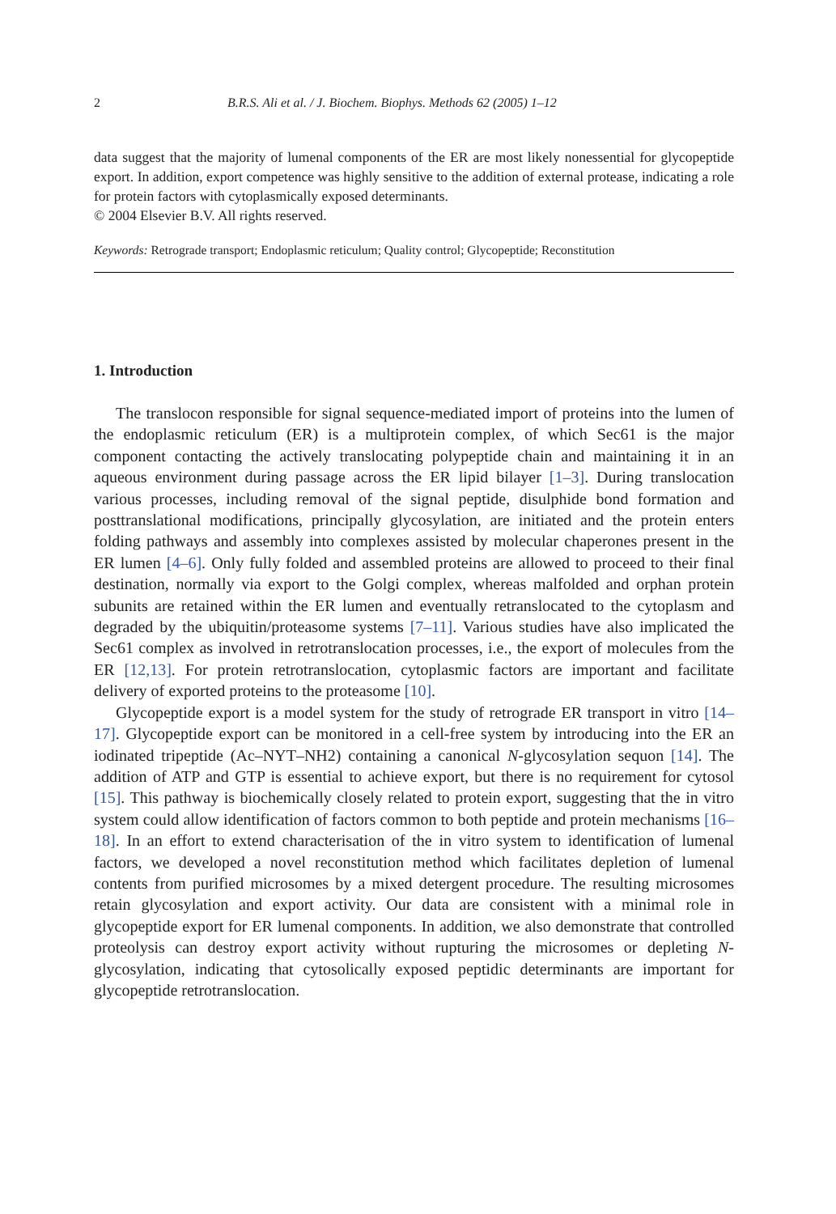2 B.R.S. Ali et al. / J. Biochem. Biophys. Methods 62 (2005) 1–12
data suggest that the majority of lumenal components of the ER are most likely nonessential for glycopeptide export. In addition, export competence was highly sensitive to the addition of external protease, indicating a role for protein factors with cytoplasmically exposed determinants.
© 2004 Elsevier B.V. All rights reserved.
Keywords: Retrograde transport; Endoplasmic reticulum; Quality control; Glycopeptide; Reconstitution
1. Introduction
The translocon responsible for signal sequence-mediated import of proteins into the lumen of the endoplasmic reticulum (ER) is a multiprotein complex, of which Sec61 is the major component contacting the actively translocating polypeptide chain and maintaining it in an aqueous environment during passage across the ER lipid bilayer [1–3]. During translocation various processes, including removal of the signal peptide, disulphide bond formation and posttranslational modifications, principally glycosylation, are initiated and the protein enters folding pathways and assembly into complexes assisted by molecular chaperones present in the ER lumen [4–6]. Only fully folded and assembled proteins are allowed to proceed to their final destination, normally via export to the Golgi complex, whereas malfolded and orphan protein subunits are retained within the ER lumen and eventually retranslocated to the cytoplasm and degraded by the ubiquitin/proteasome systems [7–11]. Various studies have also implicated the Sec61 complex as involved in retrotranslocation processes, i.e., the export of molecules from the ER [12,13]. For protein retrotranslocation, cytoplasmic factors are important and facilitate delivery of exported proteins to the proteasome [10].
Glycopeptide export is a model system for the study of retrograde ER transport in vitro [14–17]. Glycopeptide export can be monitored in a cell-free system by introducing into the ER an iodinated tripeptide (Ac–NYT–NH2) containing a canonical N-glycosylation sequon [14]. The addition of ATP and GTP is essential to achieve export, but there is no requirement for cytosol [15]. This pathway is biochemically closely related to protein export, suggesting that the in vitro system could allow identification of factors common to both peptide and protein mechanisms [16–18]. In an effort to extend characterisation of the in vitro system to identification of lumenal factors, we developed a novel reconstitution method which facilitates depletion of lumenal contents from purified microsomes by a mixed detergent procedure. The resulting microsomes retain glycosylation and export activity. Our data are consistent with a minimal role in glycopeptide export for ER lumenal components. In addition, we also demonstrate that controlled proteolysis can destroy export activity without rupturing the microsomes or depleting N-glycosylation, indicating that cytosolically exposed peptidic determinants are important for glycopeptide retrotranslocation.